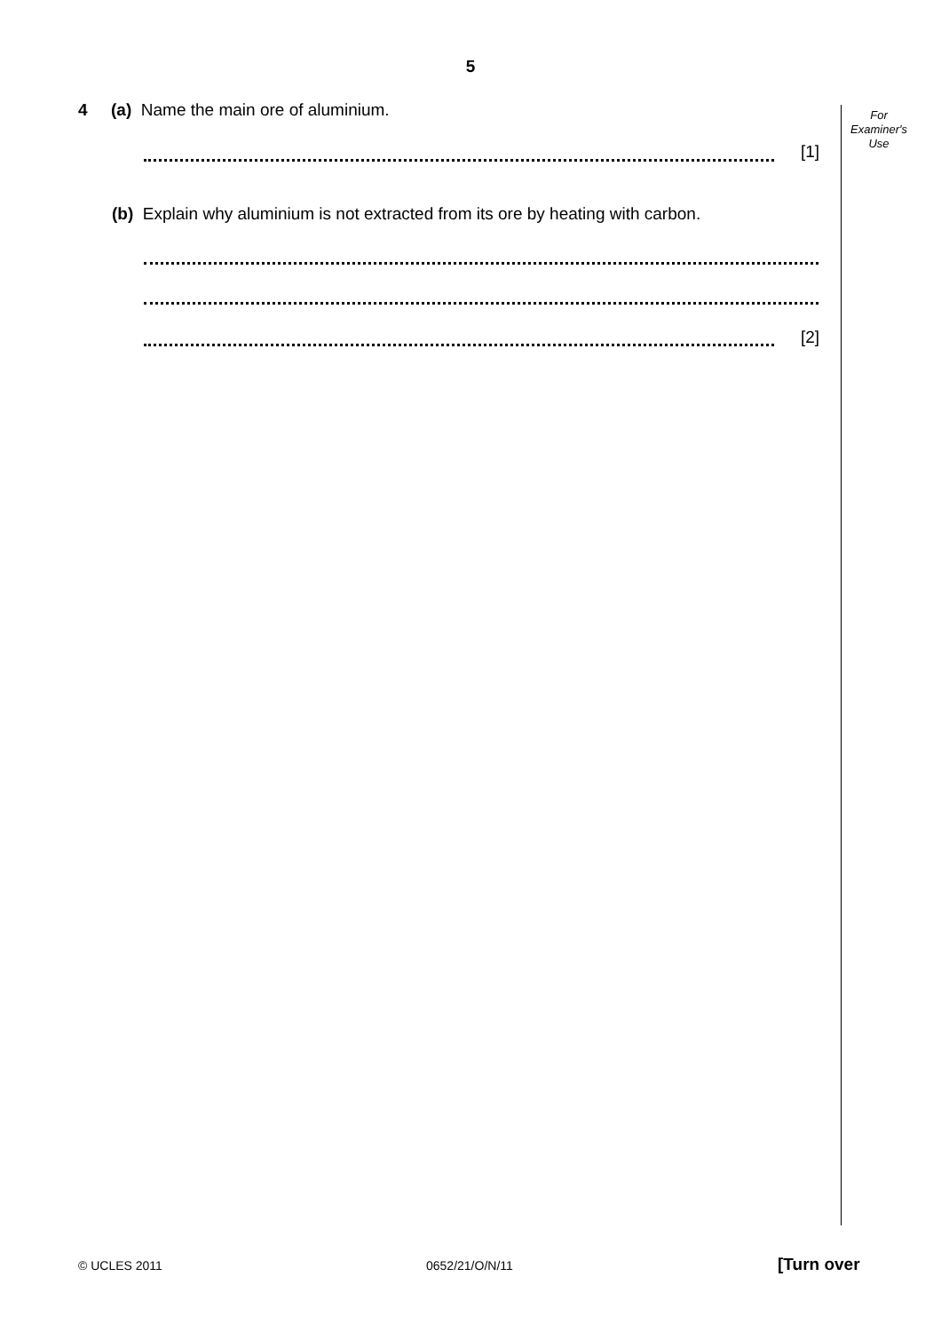5
For
Examiner's
Use
4 (a) Name the main ore of aluminium.
[1]
(b) Explain why aluminium is not extracted from its ore by heating with carbon.
[2]
© UCLES 2011 0652/21/O/N/11 [Turn over